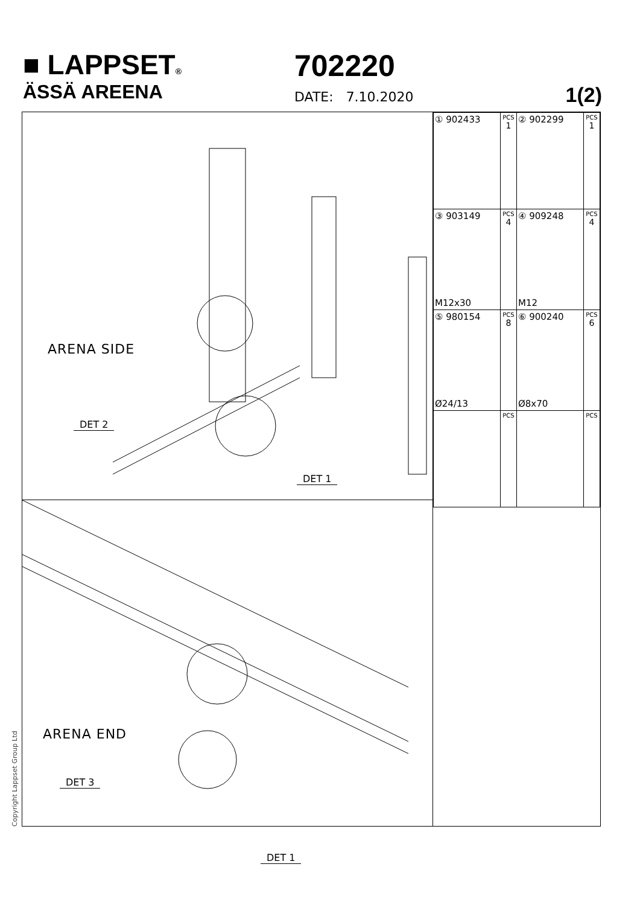■ LAPPSET®
ÄSSÄ AREENA
702220
DATE: 7.10.2020 1(2)
ARENA SIDE
DET 2
DET 1
ARENA END
DET 3
DET 1
| ① 902433 | PCS 1 | ② 902299 | PCS 1 |
| ③ 903149 M12x30 | PCS 4 | ④ 909248 M12 | PCS 4 |
| ⑤ 980154 Ø24/13 | PCS 8 | ⑥ 900240 Ø8x70 | PCS 6 |
| | PCS | | PCS |
Copyright Lappset Group Ltd